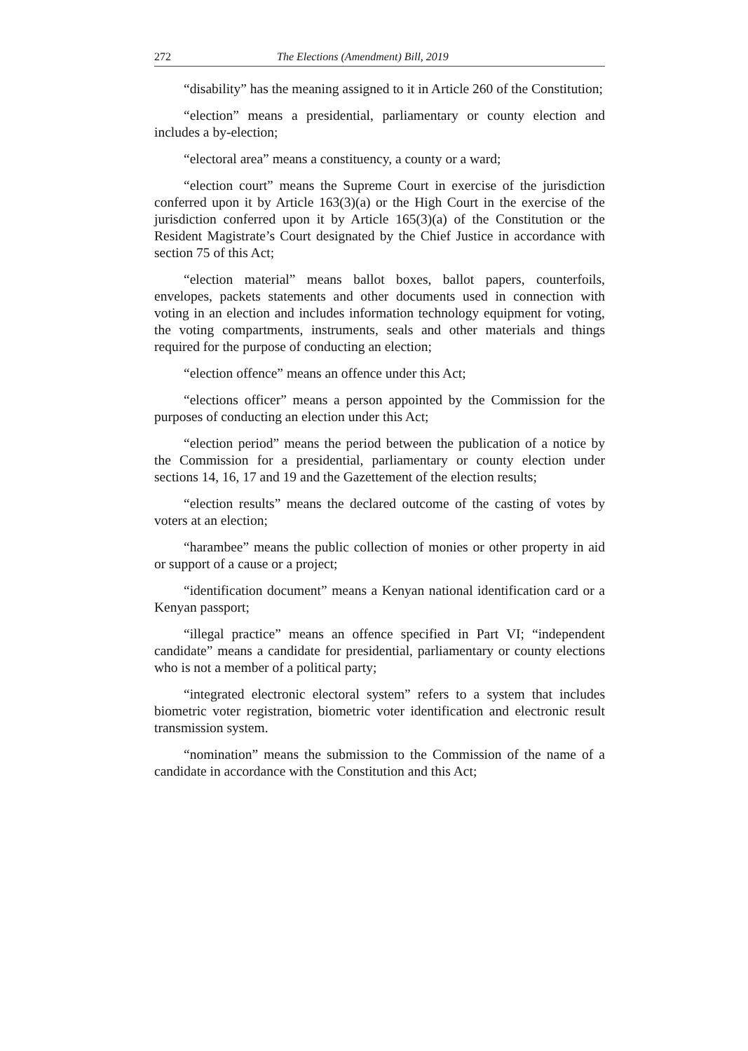272 The Elections (Amendment) Bill, 2019
“disability” has the meaning assigned to it in Article 260 of the Constitution;
“election” means a presidential, parliamentary or county election and includes a by-election;
“electoral area” means a constituency, a county or a ward;
“election court” means the Supreme Court in exercise of the jurisdiction conferred upon it by Article 163(3)(a) or the High Court in the exercise of the jurisdiction conferred upon it by Article 165(3)(a) of the Constitution or the Resident Magistrate’s Court designated by the Chief Justice in accordance with section 75 of this Act;
“election material” means ballot boxes, ballot papers, counterfoils, envelopes, packets statements and other documents used in connection with voting in an election and includes information technology equipment for voting, the voting compartments, instruments, seals and other materials and things required for the purpose of conducting an election;
“election offence” means an offence under this Act;
“elections officer” means a person appointed by the Commission for the purposes of conducting an election under this Act;
“election period” means the period between the publication of a notice by the Commission for a presidential, parliamentary or county election under sections 14, 16, 17 and 19 and the Gazettement of the election results;
“election results” means the declared outcome of the casting of votes by voters at an election;
“harambee” means the public collection of monies or other property in aid or support of a cause or a project;
“identification document” means a Kenyan national identification card or a Kenyan passport;
“illegal practice” means an offence specified in Part VI; “independent candidate” means a candidate for presidential, parliamentary or county elections who is not a member of a political party;
“integrated electronic electoral system” refers to a system that includes biometric voter registration, biometric voter identification and electronic result transmission system.
“nomination” means the submission to the Commission of the name of a candidate in accordance with the Constitution and this Act;